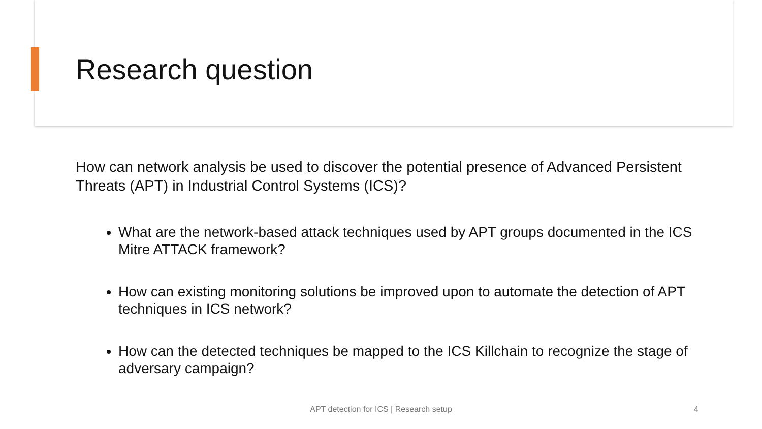Research question
How can network analysis be used to discover the potential presence of Advanced Persistent Threats (APT) in Industrial Control Systems (ICS)?
What are the network-based attack techniques used by APT groups documented in the ICS Mitre ATTACK framework?
How can existing monitoring solutions be improved upon to automate the detection of APT techniques in ICS network?
How can the detected techniques be mapped to the ICS Killchain to recognize the stage of adversary campaign?
APT detection for ICS | Research setup 4